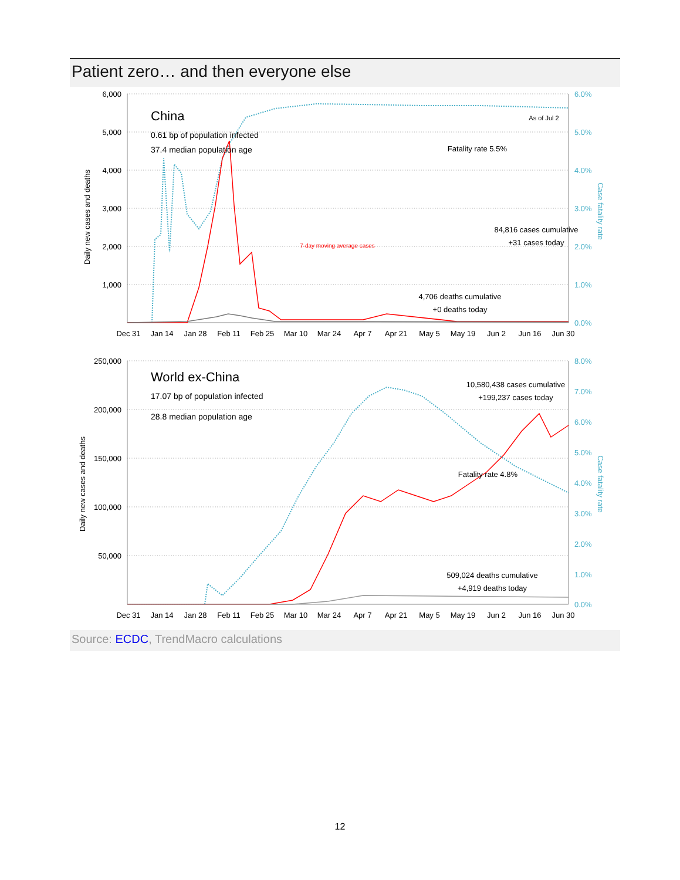Patient zero… and then everyone else
6,000
5,000
4,000
3,000
2,000
1,000
6.0%
5.0%
4.0%
3.0%
2.0%
1.0%
0.0%
Daily new cases and deaths
Case fatality rate
Dec 31
Jan 14
Jan 28
Feb 11
Feb 25
Mar 10
Mar 24
Apr 7
Apr 21
May 5
May 19
Jun 2
Jun 16
Jun 30
China
0.61 bp of population infected
37.4 median population age
As of Jul 2
Fatality rate 5.5%
7-day moving average cases
84,816 cases cumulative
+31 cases today
4,706 deaths cumulative
+0 deaths today
250,000
200,000
150,000
100,000
50,000
8.0%
7.0%
6.0%
5.0%
4.0%
3.0%
2.0%
1.0%
0.0%
Daily new cases and deaths
Case fatality rate
Dec 31
Jan 14
Jan 28
Feb 11
Feb 25
Mar 10
Mar 24
Apr 7
Apr 21
May 5
May 19
Jun 2
Jun 16
Jun 30
World ex-China
17.07 bp of population infected
28.8 median population age
10,580,438 cases cumulative
+199,237 cases today
Fatality rate 4.8%
509,024 deaths cumulative
+4,919 deaths today
Source: ECDC, TrendMacro calculations
12